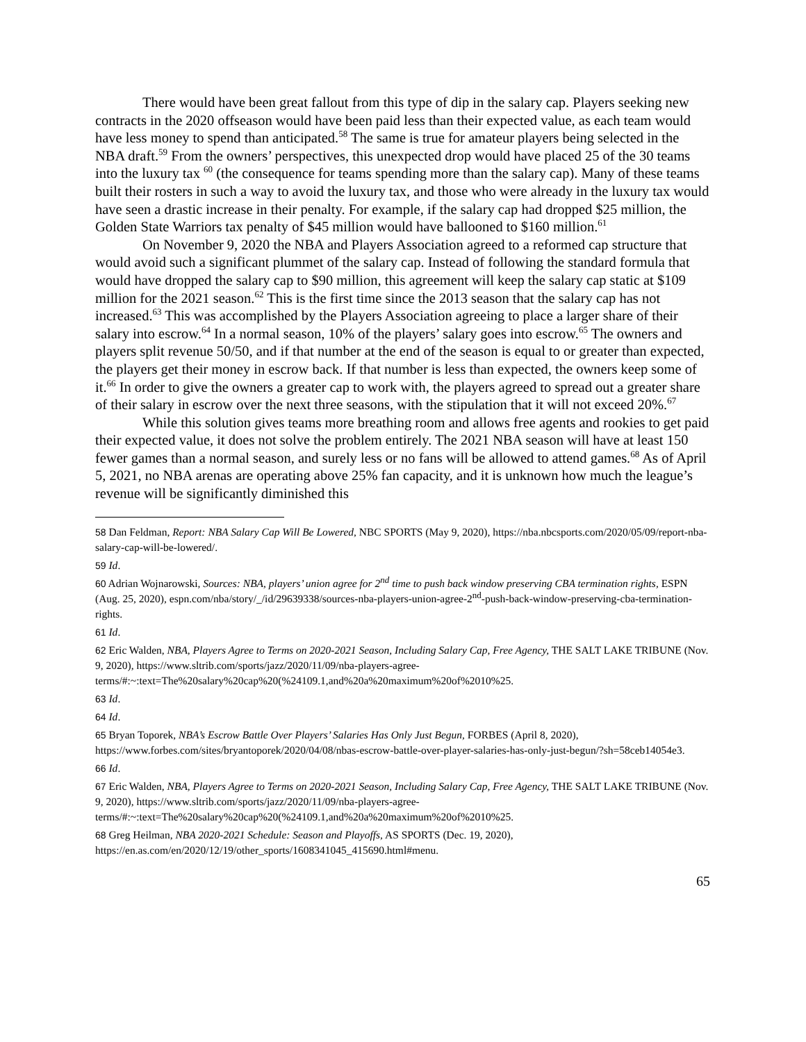There would have been great fallout from this type of dip in the salary cap. Players seeking new contracts in the 2020 offseason would have been paid less than their expected value, as each team would have less money to spend than anticipated.<sup>58</sup> The same is true for amateur players being selected in the NBA draft.<sup>59</sup> From the owners’ perspectives, this unexpected drop would have placed 25 of the 30 teams into the luxury tax <sup>60</sup> (the consequence for teams spending more than the salary cap). Many of these teams built their rosters in such a way to avoid the luxury tax, and those who were already in the luxury tax would have seen a drastic increase in their penalty. For example, if the salary cap had dropped $25 million, the Golden State Warriors tax penalty of $45 million would have ballooned to $160 million.<sup>61</sup>
On November 9, 2020 the NBA and Players Association agreed to a reformed cap structure that would avoid such a significant plummet of the salary cap. Instead of following the standard formula that would have dropped the salary cap to $90 million, this agreement will keep the salary cap static at $109 million for the 2021 season.<sup>62</sup> This is the first time since the 2013 season that the salary cap has not increased.<sup>63</sup> This was accomplished by the Players Association agreeing to place a larger share of their salary into escrow.<sup>64</sup> In a normal season, 10% of the players’ salary goes into escrow.<sup>65</sup> The owners and players split revenue 50/50, and if that number at the end of the season is equal to or greater than expected, the players get their money in escrow back. If that number is less than expected, the owners keep some of it.<sup>66</sup> In order to give the owners a greater cap to work with, the players agreed to spread out a greater share of their salary in escrow over the next three seasons, with the stipulation that it will not exceed 20%.<sup>67</sup>
While this solution gives teams more breathing room and allows free agents and rookies to get paid their expected value, it does not solve the problem entirely. The 2021 NBA season will have at least 150 fewer games than a normal season, and surely less or no fans will be allowed to attend games.<sup>68</sup> As of April 5, 2021, no NBA arenas are operating above 25% fan capacity, and it is unknown how much the league’s revenue will be significantly diminished this
58 Dan Feldman, Report: NBA Salary Cap Will Be Lowered, NBC SPORTS (May 9, 2020), https://nba.nbcsports.com/2020/05/09/report-nba-salary-cap-will-be-lowered/.
59 Id.
60 Adrian Wojnarowski, Sources: NBA, players’ union agree for 2<sup>nd</sup> time to push back window preserving CBA termination rights, ESPN (Aug. 25, 2020), espn.com/nba/story/_/id/29639338/sources-nba-players-union-agree-2<sup>nd</sup>-push-back-window-preserving-cba-termination-rights.
61 Id.
62 Eric Walden, NBA, Players Agree to Terms on 2020-2021 Season, Including Salary Cap, Free Agency, THE SALT LAKE TRIBUNE (Nov. 9, 2020), https://www.sltrib.com/sports/jazz/2020/11/09/nba-players-agree-terms/#:~:text=The%20salary%20cap%20(%24109.1,and%20a%20maximum%20of%2010%25.
63 Id.
64 Id.
65 Bryan Toporek, NBA’s Escrow Battle Over Players’ Salaries Has Only Just Begun, FORBES (April 8, 2020), https://www.forbes.com/sites/bryantoporek/2020/04/08/nbas-escrow-battle-over-player-salaries-has-only-just-begun/?sh=58ceb14054e3.
66 Id.
67 Eric Walden, NBA, Players Agree to Terms on 2020-2021 Season, Including Salary Cap, Free Agency, THE SALT LAKE TRIBUNE (Nov. 9, 2020), https://www.sltrib.com/sports/jazz/2020/11/09/nba-players-agree-terms/#:~:text=The%20salary%20cap%20(%24109.1,and%20a%20maximum%20of%2010%25.
68 Greg Heilman, NBA 2020-2021 Schedule: Season and Playoffs, AS SPORTS (Dec. 19, 2020), https://en.as.com/en/2020/12/19/other_sports/1608341045_415690.html#menu.
65